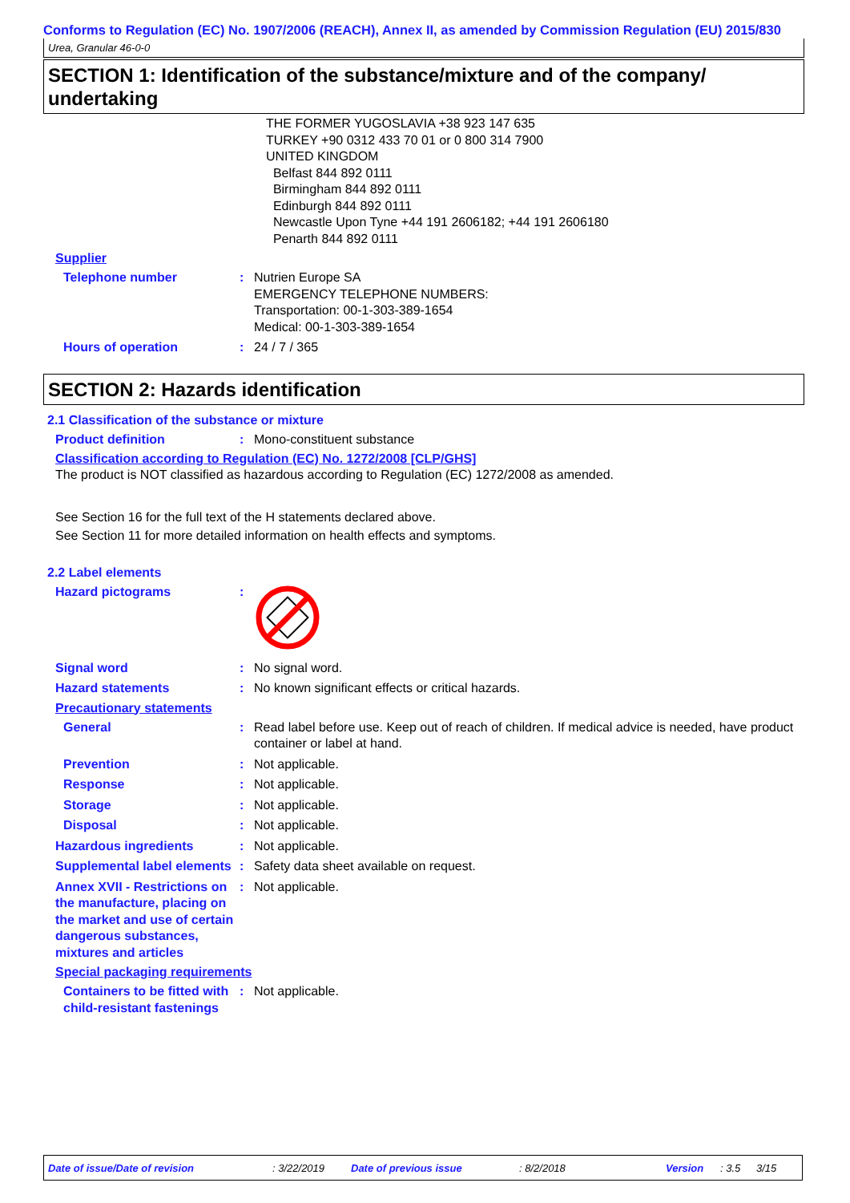Conforms to Regulation (EC) No. 1907/2006 (REACH), Annex II, as amended by Commission Regulation (EU) 2015/830
Urea, Granular 46-0-0
SECTION 1: Identification of the substance/mixture and of the company/ undertaking
THE FORMER YUGOSLAVIA +38 923 147 635
TURKEY +90 0312 433 70 01 or 0 800 314 7900
UNITED KINGDOM
Belfast 844 892 0111
Birmingham 844 892 0111
Edinburgh 844 892 0111
Newcastle Upon Tyne +44 191 2606182; +44 191 2606180
Penarth 844 892 0111
Supplier
Telephone number : Nutrien Europe SA
EMERGENCY TELEPHONE NUMBERS:
Transportation: 00-1-303-389-1654
Medical: 00-1-303-389-1654
Hours of operation : 24 / 7 / 365
SECTION 2: Hazards identification
2.1 Classification of the substance or mixture
Product definition : Mono-constituent substance
Classification according to Regulation (EC) No. 1272/2008 [CLP/GHS]
The product is NOT classified as hazardous according to Regulation (EC) 1272/2008 as amended.
See Section 16 for the full text of the H statements declared above.
See Section 11 for more detailed information on health effects and symptoms.
2.2 Label elements
Hazard pictograms :
Signal word : No signal word.
Hazard statements : No known significant effects or critical hazards.
Precautionary statements
General : Read label before use. Keep out of reach of children. If medical advice is needed, have product container or label at hand.
Prevention : Not applicable.
Response : Not applicable.
Storage : Not applicable.
Disposal : Not applicable.
Hazardous ingredients : Not applicable.
Supplemental label elements
: Safety data sheet available on request.
Annex XVII - Restrictions on the manufacture, placing on the market and use of certain dangerous substances, mixtures and articles
: Not applicable.
Special packaging requirements
Containers to be fitted with child-resistant fastenings
: Not applicable.
Date of issue/Date of revision: 3/22/2019 Date of previous issue: 8/2/2018 Version: 3.5 3/15